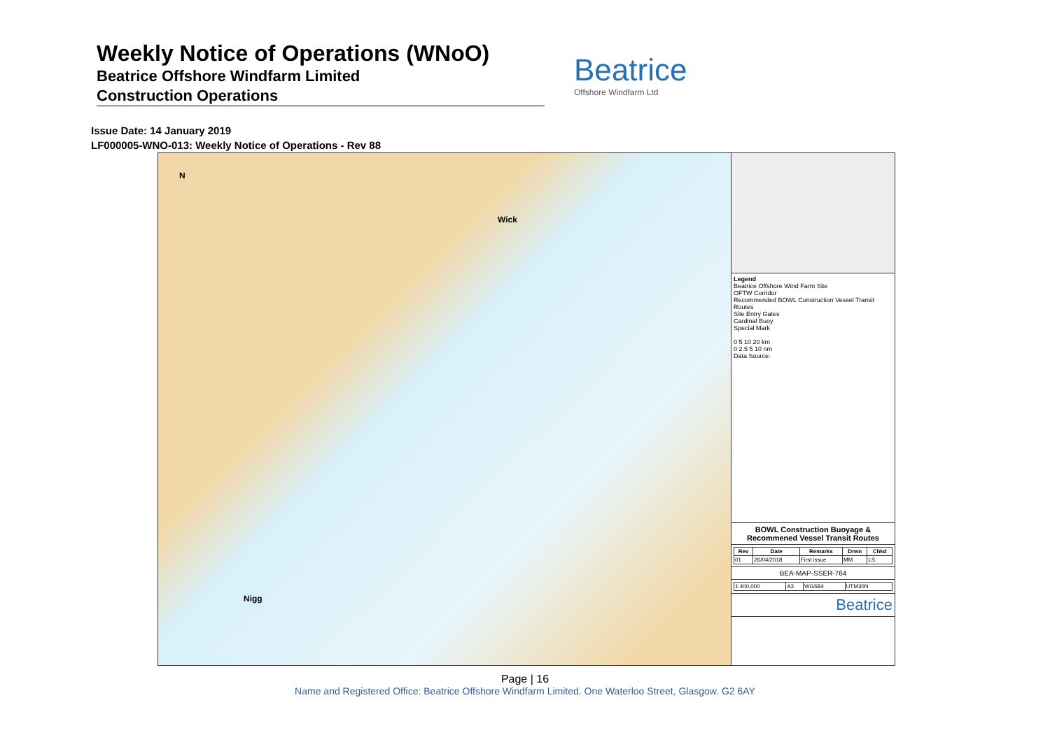Weekly Notice of Operations (WNoO)
Beatrice Offshore Windfarm Limited
Construction Operations
Beatrice
Offshore Windfarm Ltd
Issue Date: 14 January 2019
LF000005-WNO-013: Weekly Notice of Operations - Rev 88
N
Wick
Nigg
Legend
Beatrice Offshore Wind Farm Site
OFTW Corridor
Recommended BOWL Construction Vessel Transit Routes
Site Entry Gates
Cardinal Buoy
Special Mark
0 5 10 20 km
0 2.5 5 10 nm
Data Source:
BOWL Construction Buoyage & Recommened Vessel Transit Routes
| Rev | Date | Remarks | Drwn | Chkd |
| --- | --- | --- | --- | --- |
| 01 | 26/04/2018 | First issue | MM | LS |
BEA-MAP-SSER-764
| 1:400,000 | A3 | WGS84 | UTM30N |
Beatrice
Page | 16
Name and Registered Office: Beatrice Offshore Windfarm Limited. One Waterloo Street, Glasgow. G2 6AY